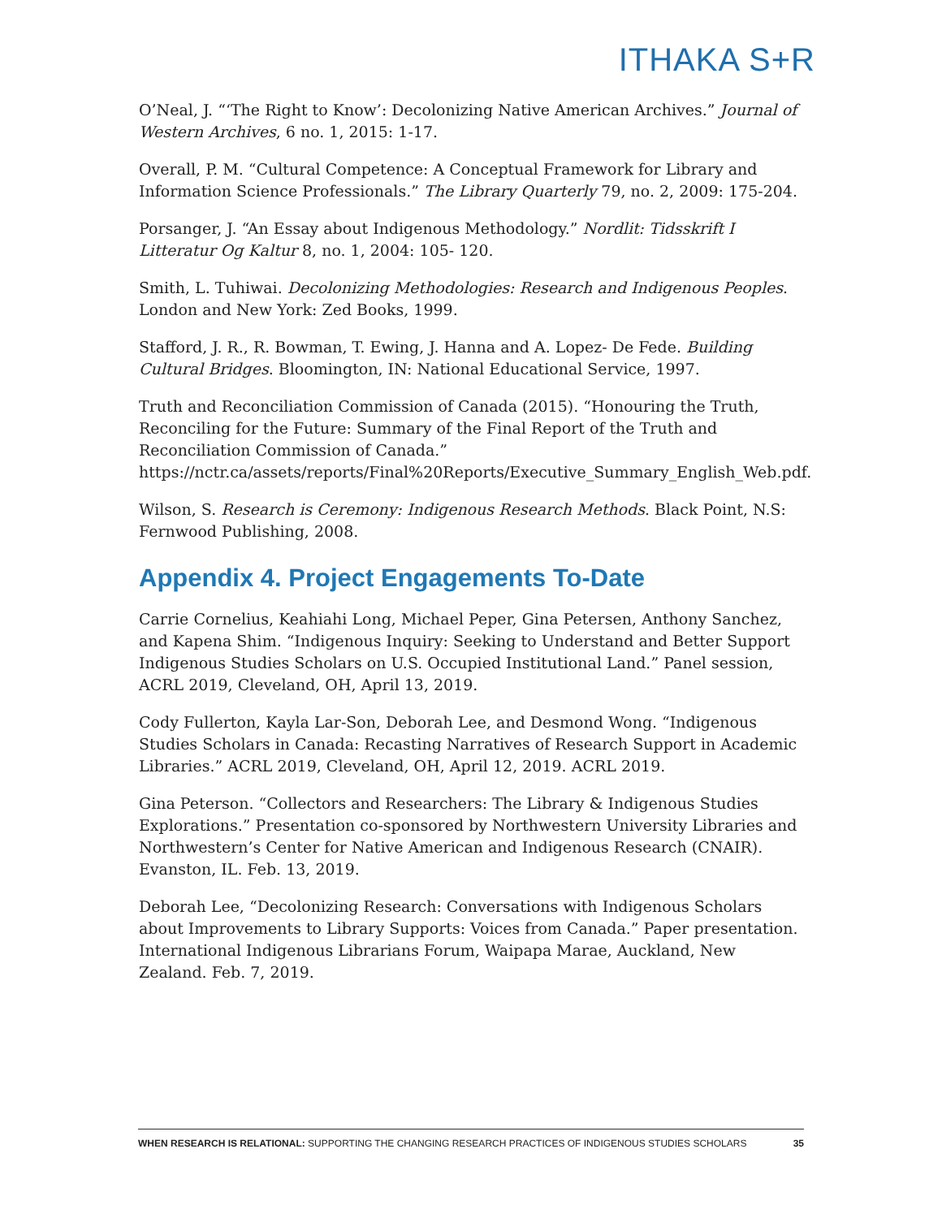ITHAKA S+R
O’Neal, J. “‘The Right to Know’: Decolonizing Native American Archives.” Journal of Western Archives, 6 no. 1, 2015: 1-17.
Overall, P. M. “Cultural Competence: A Conceptual Framework for Library and Information Science Professionals.” The Library Quarterly 79, no. 2, 2009: 175-204.
Porsanger, J. “An Essay about Indigenous Methodology.” Nordlit: Tidsskrift I Litteratur Og Kaltur 8, no. 1, 2004: 105- 120.
Smith, L. Tuhiwai. Decolonizing Methodologies: Research and Indigenous Peoples. London and New York: Zed Books, 1999.
Stafford, J. R., R. Bowman, T. Ewing, J. Hanna and A. Lopez- De Fede. Building Cultural Bridges. Bloomington, IN: National Educational Service, 1997.
Truth and Reconciliation Commission of Canada (2015). “Honouring the Truth, Reconciling for the Future: Summary of the Final Report of the Truth and Reconciliation Commission of Canada.” https://nctr.ca/assets/reports/Final%20Reports/Executive_Summary_English_Web.pdf.
Wilson, S. Research is Ceremony: Indigenous Research Methods. Black Point, N.S: Fernwood Publishing, 2008.
Appendix 4. Project Engagements To-Date
Carrie Cornelius, Keahiahi Long, Michael Peper, Gina Petersen, Anthony Sanchez, and Kapena Shim. “Indigenous Inquiry: Seeking to Understand and Better Support Indigenous Studies Scholars on U.S. Occupied Institutional Land.” Panel session, ACRL 2019, Cleveland, OH, April 13, 2019.
Cody Fullerton, Kayla Lar-Son, Deborah Lee, and Desmond Wong. “Indigenous Studies Scholars in Canada: Recasting Narratives of Research Support in Academic Libraries.” ACRL 2019, Cleveland, OH, April 12, 2019. ACRL 2019.
Gina Peterson. “Collectors and Researchers: The Library & Indigenous Studies Explorations.” Presentation co-sponsored by Northwestern University Libraries and Northwestern’s Center for Native American and Indigenous Research (CNAIR). Evanston, IL. Feb. 13, 2019.
Deborah Lee, “Decolonizing Research: Conversations with Indigenous Scholars about Improvements to Library Supports: Voices from Canada.” Paper presentation. International Indigenous Librarians Forum, Waipapa Marae, Auckland, New Zealand. Feb. 7, 2019.
WHEN RESEARCH IS RELATIONAL: SUPPORTING THE CHANGING RESEARCH PRACTICES OF INDIGENOUS STUDIES SCHOLARS 35